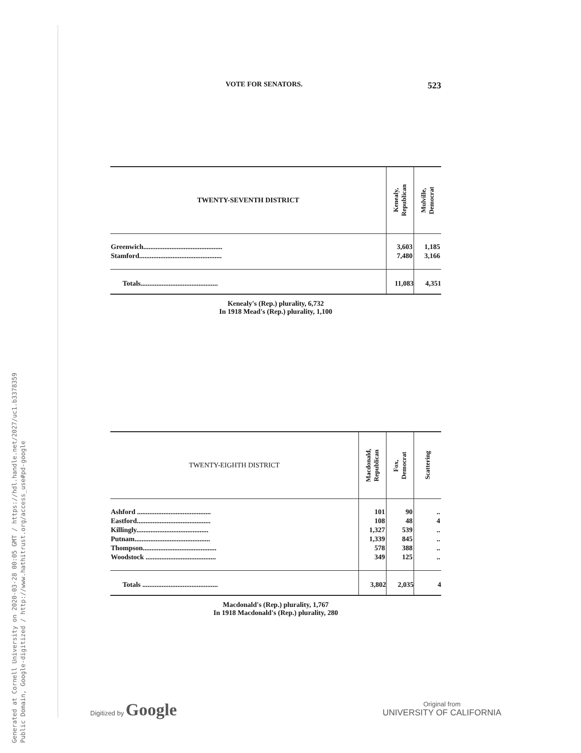Generated at Cornell University on 2020-03-28 00:05 GMT / https://hdl.handle.net/2027/uc1.b3378359
Public Domain, Google-digitized / http://www.hathitrust.org/access_use#pd-google
VOTE FOR SENATORS. 523
| TWENTY-SEVENTH DISTRICT | Kenealy, Republican | Mulville, Democrat |
| --- | --- | --- |
| Greenwich............................................. | 3,603 | 1,185 |
| Stamford............................................... | 7,480 | 3,166 |
| Totals............................................ | 11,083 | 4,351 |
Kenealy's (Rep.) plurality, 6,732
In 1918 Mead's (Rep.) plurality, 1,100
| TWENTY-EIGHTH DISTRICT | Macdonald, Republican | Fox, Democrat | Scattering |
| --- | --- | --- | --- |
| Ashford .......................................... | 101 | 90 | .. |
| Eastford.......................................... | 108 | 48 | 4 |
| Killingly......................................... | 1,327 | 539 | .. |
| Putnam........................................... | 1,339 | 845 | .. |
| Thompson.......................................... | 578 | 388 | .. |
| Woodstock ........................................ | 349 | 125 | .. |
| Totals ........................................... | 3,802 | 2,035 | 4 |
Macdonald's (Rep.) plurality, 1,767
In 1918 Macdonald's (Rep.) plurality, 280
Digitized by Google
Original from
UNIVERSITY OF CALIFORNIA